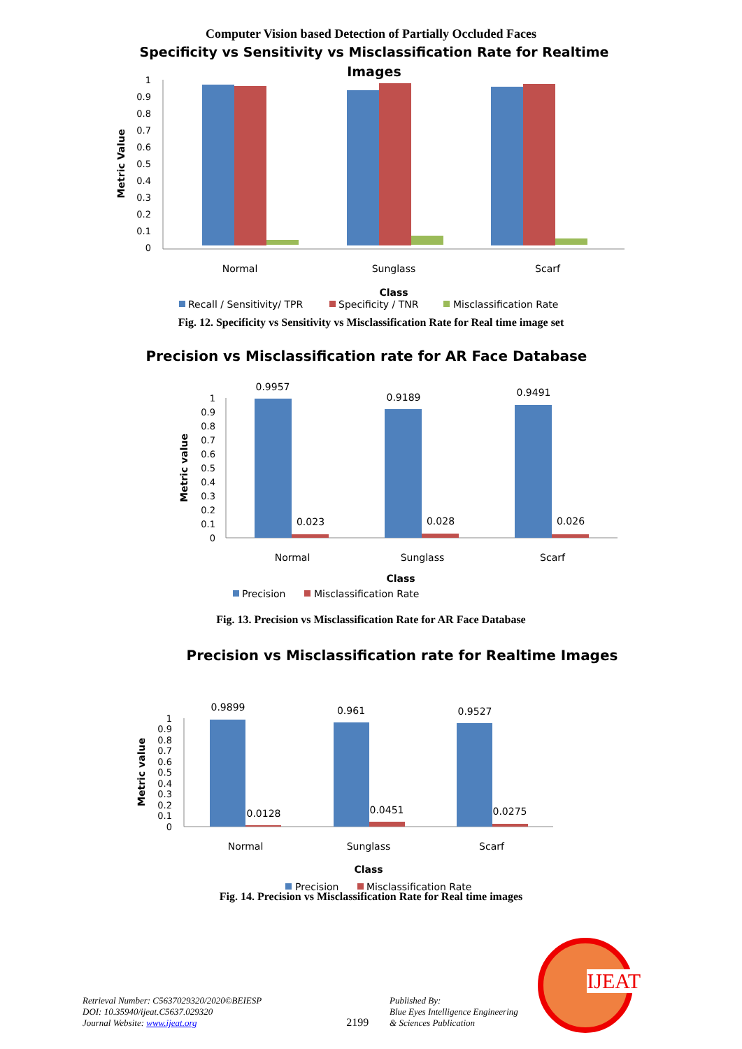Computer Vision based Detection of Partially Occluded Faces
Specificity vs Sensitivity vs Misclassification Rate for Realtime
Images
Metric Value
1
0.9
0.8
0.7
0.6
0.5
0.4
0.3
0.2
0.1
0
Normal
Sunglass
Scarf
Class
Recall / Sensitivity/ TPR
Specificity / TNR
Misclassification Rate
Fig. 12. Specificity vs Sensitivity vs Misclassification Rate for Real time image set
Precision vs Misclassification rate for AR Face Database
Metric value
1
0.9
0.8
0.7
0.6
0.5
0.4
0.3
0.2
0.1
0
0.9957
0.023
0.9189
0.028
0.9491
0.026
Normal
Sunglass
Scarf
Class
Precision
Misclassification Rate
Fig. 13. Precision vs Misclassification Rate for AR Face Database
Precision vs Misclassification rate for Realtime Images
Metric value
1
0.9
0.8
0.7
0.6
0.5
0.4
0.3
0.2
0.1
0
0.9899
0.0128
0.961
0.0451
0.9527
0.0275
Normal
Sunglass
Scarf
Class
Precision
Misclassification Rate
Fig. 14. Precision vs Misclassification Rate for Real time images
Retrieval Number: C5637029320/2020©BEIESP
DOI: 10.35940/ijeat.C5637.029320
Journal Website: www.ijeat.org
2199
Published By:
Blue Eyes Intelligence Engineering
& Sciences Publication
IJEAT